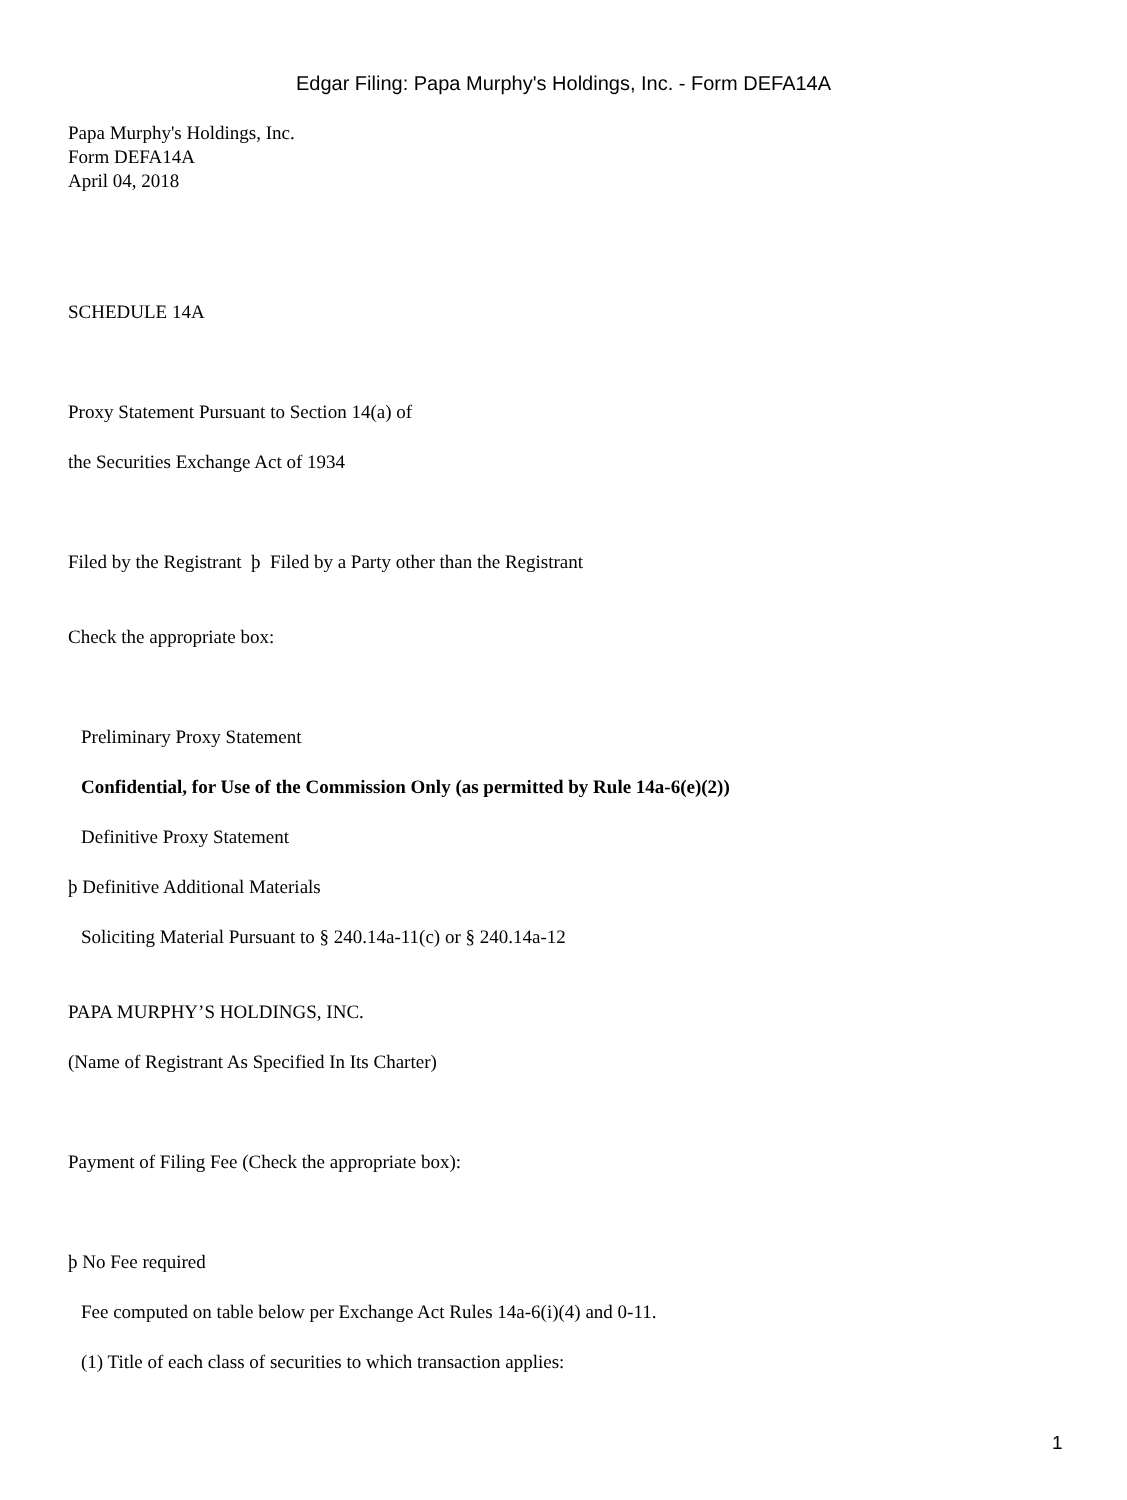Edgar Filing: Papa Murphy's Holdings, Inc. - Form DEFA14A
Papa Murphy's Holdings, Inc.
Form DEFA14A
April 04, 2018
SCHEDULE 14A
Proxy Statement Pursuant to Section 14(a) of
the Securities Exchange Act of 1934
Filed by the Registrant þ Filed by a Party other than the Registrant
Check the appropriate box:
Preliminary Proxy Statement
Confidential, for Use of the Commission Only (as permitted by Rule 14a-6(e)(2))
Definitive Proxy Statement
þ Definitive Additional Materials
Soliciting Material Pursuant to § 240.14a-11(c) or § 240.14a-12
PAPA MURPHY’S HOLDINGS, INC.
(Name of Registrant As Specified In Its Charter)
Payment of Filing Fee (Check the appropriate box):
þ No Fee required
Fee computed on table below per Exchange Act Rules 14a-6(i)(4) and 0-11.
(1) Title of each class of securities to which transaction applies:
1